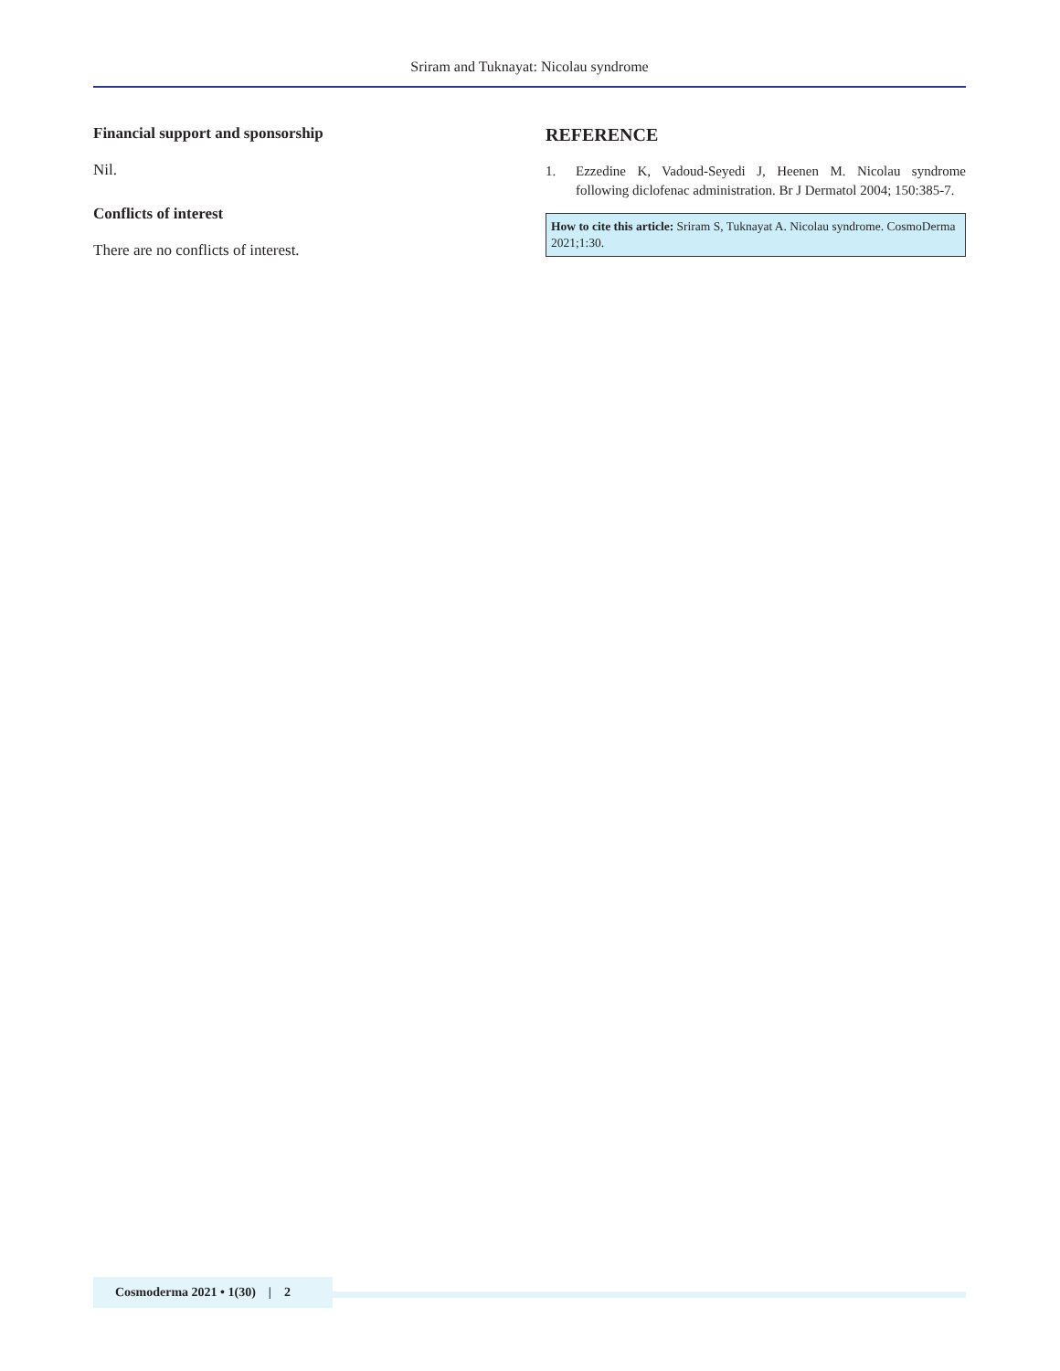Sriram and Tuknayat: Nicolau syndrome
Financial support and sponsorship
Nil.
Conflicts of interest
There are no conflicts of interest.
REFERENCE
1. Ezzedine K, Vadoud-Seyedi J, Heenen M. Nicolau syndrome following diclofenac administration. Br J Dermatol 2004; 150:385-7.
How to cite this article: Sriram S, Tuknayat A. Nicolau syndrome. CosmoDerma 2021;1:30.
Cosmoderma 2021 • 1(30) | 2